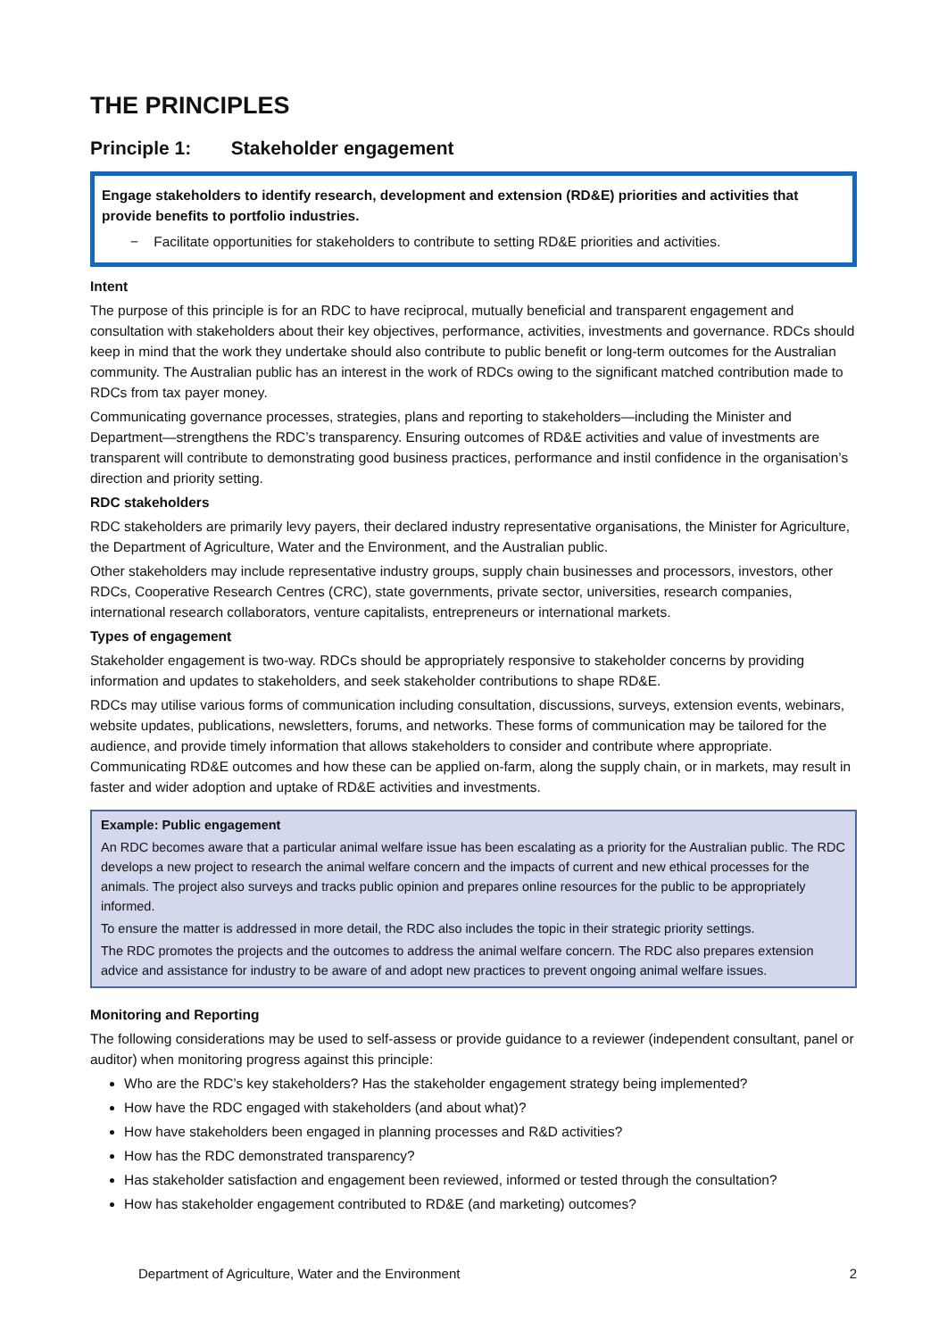THE PRINCIPLES
Principle 1: Stakeholder engagement
Engage stakeholders to identify research, development and extension (RD&E) priorities and activities that provide benefits to portfolio industries.
− Facilitate opportunities for stakeholders to contribute to setting RD&E priorities and activities.
Intent
The purpose of this principle is for an RDC to have reciprocal, mutually beneficial and transparent engagement and consultation with stakeholders about their key objectives, performance, activities, investments and governance. RDCs should keep in mind that the work they undertake should also contribute to public benefit or long-term outcomes for the Australian community. The Australian public has an interest in the work of RDCs owing to the significant matched contribution made to RDCs from tax payer money.
Communicating governance processes, strategies, plans and reporting to stakeholders—including the Minister and Department—strengthens the RDC’s transparency. Ensuring outcomes of RD&E activities and value of investments are transparent will contribute to demonstrating good business practices, performance and instil confidence in the organisation’s direction and priority setting.
RDC stakeholders
RDC stakeholders are primarily levy payers, their declared industry representative organisations, the Minister for Agriculture, the Department of Agriculture, Water and the Environment, and the Australian public.
Other stakeholders may include representative industry groups, supply chain businesses and processors, investors, other RDCs, Cooperative Research Centres (CRC), state governments, private sector, universities, research companies, international research collaborators, venture capitalists, entrepreneurs or international markets.
Types of engagement
Stakeholder engagement is two-way. RDCs should be appropriately responsive to stakeholder concerns by providing information and updates to stakeholders, and seek stakeholder contributions to shape RD&E.
RDCs may utilise various forms of communication including consultation, discussions, surveys, extension events, webinars, website updates, publications, newsletters, forums, and networks. These forms of communication may be tailored for the audience, and provide timely information that allows stakeholders to consider and contribute where appropriate. Communicating RD&E outcomes and how these can be applied on-farm, along the supply chain, or in markets, may result in faster and wider adoption and uptake of RD&E activities and investments.
Example: Public engagement
An RDC becomes aware that a particular animal welfare issue has been escalating as a priority for the Australian public. The RDC develops a new project to research the animal welfare concern and the impacts of current and new ethical processes for the animals. The project also surveys and tracks public opinion and prepares online resources for the public to be appropriately informed.
To ensure the matter is addressed in more detail, the RDC also includes the topic in their strategic priority settings.
The RDC promotes the projects and the outcomes to address the animal welfare concern. The RDC also prepares extension advice and assistance for industry to be aware of and adopt new practices to prevent ongoing animal welfare issues.
Monitoring and Reporting
The following considerations may be used to self-assess or provide guidance to a reviewer (independent consultant, panel or auditor) when monitoring progress against this principle:
Who are the RDC’s key stakeholders? Has the stakeholder engagement strategy being implemented?
How have the RDC engaged with stakeholders (and about what)?
How have stakeholders been engaged in planning processes and R&D activities?
How has the RDC demonstrated transparency?
Has stakeholder satisfaction and engagement been reviewed, informed or tested through the consultation?
How has stakeholder engagement contributed to RD&E (and marketing) outcomes?
Department of Agriculture, Water and the Environment 2